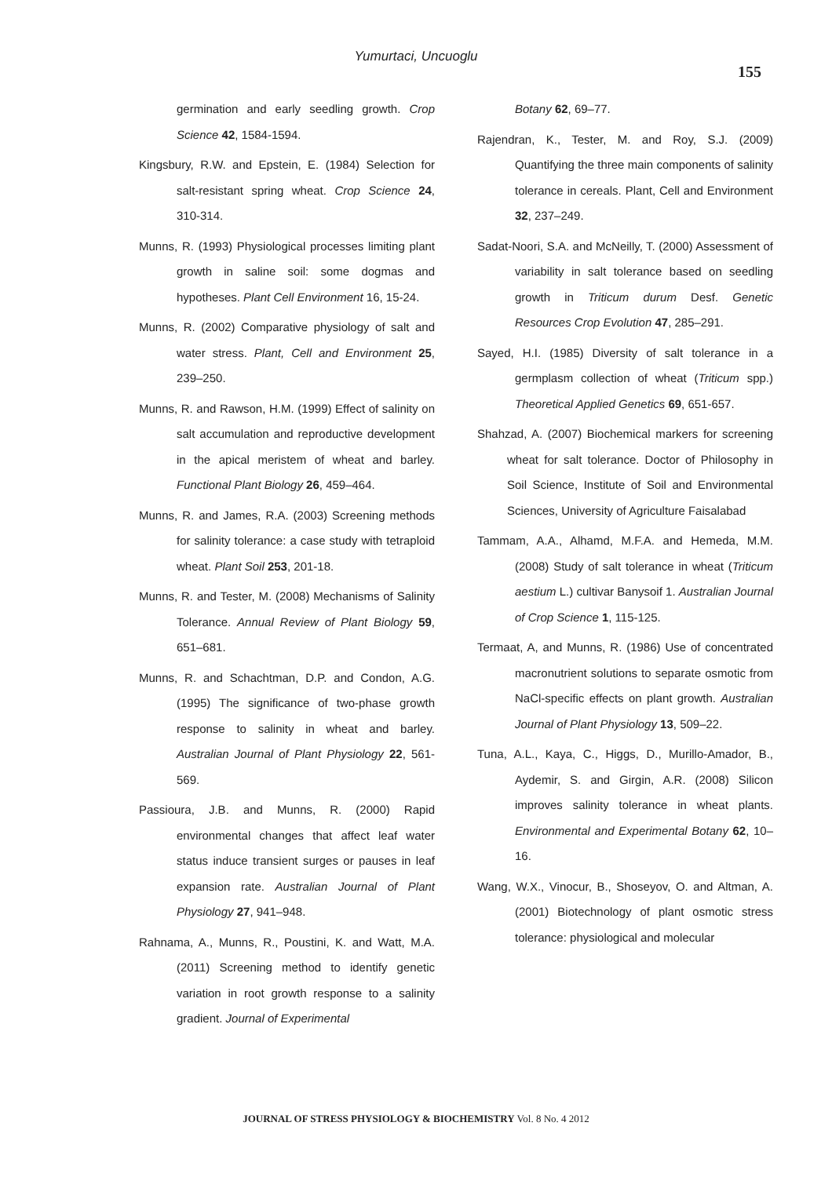Yumurtaci, Uncuoglu
155
germination and early seedling growth. Crop Science 42, 1584-1594.
Kingsbury, R.W. and Epstein, E. (1984) Selection for salt-resistant spring wheat. Crop Science 24, 310-314.
Munns, R. (1993) Physiological processes limiting plant growth in saline soil: some dogmas and hypotheses. Plant Cell Environment 16, 15-24.
Munns, R. (2002) Comparative physiology of salt and water stress. Plant, Cell and Environment 25, 239–250.
Munns, R. and Rawson, H.M. (1999) Effect of salinity on salt accumulation and reproductive development in the apical meristem of wheat and barley. Functional Plant Biology 26, 459–464.
Munns, R. and James, R.A. (2003) Screening methods for salinity tolerance: a case study with tetraploid wheat. Plant Soil 253, 201-18.
Munns, R. and Tester, M. (2008) Mechanisms of Salinity Tolerance. Annual Review of Plant Biology 59, 651–681.
Munns, R. and Schachtman, D.P. and Condon, A.G. (1995) The significance of two-phase growth response to salinity in wheat and barley. Australian Journal of Plant Physiology 22, 561-569.
Passioura, J.B. and Munns, R. (2000) Rapid environmental changes that affect leaf water status induce transient surges or pauses in leaf expansion rate. Australian Journal of Plant Physiology 27, 941–948.
Rahnama, A., Munns, R., Poustini, K. and Watt, M.A. (2011) Screening method to identify genetic variation in root growth response to a salinity gradient. Journal of Experimental
Botany 62, 69–77.
Rajendran, K., Tester, M. and Roy, S.J. (2009) Quantifying the three main components of salinity tolerance in cereals. Plant, Cell and Environment 32, 237–249.
Sadat-Noori, S.A. and McNeilly, T. (2000) Assessment of variability in salt tolerance based on seedling growth in Triticum durum Desf. Genetic Resources Crop Evolution 47, 285–291.
Sayed, H.I. (1985) Diversity of salt tolerance in a germplasm collection of wheat (Triticum spp.) Theoretical Applied Genetics 69, 651-657.
Shahzad, A. (2007) Biochemical markers for screening wheat for salt tolerance. Doctor of Philosophy in Soil Science, Institute of Soil and Environmental Sciences, University of Agriculture Faisalabad
Tammam, A.A., Alhamd, M.F.A. and Hemeda, M.M. (2008) Study of salt tolerance in wheat (Triticum aestium L.) cultivar Banysoif 1. Australian Journal of Crop Science 1, 115-125.
Termaat, A, and Munns, R. (1986) Use of concentrated macronutrient solutions to separate osmotic from NaCl-specific effects on plant growth. Australian Journal of Plant Physiology 13, 509–22.
Tuna, A.L., Kaya, C., Higgs, D., Murillo-Amador, B., Aydemir, S. and Girgin, A.R. (2008) Silicon improves salinity tolerance in wheat plants. Environmental and Experimental Botany 62, 10–16.
Wang, W.X., Vinocur, B., Shoseyov, O. and Altman, A. (2001) Biotechnology of plant osmotic stress tolerance: physiological and molecular
JOURNAL OF STRESS PHYSIOLOGY & BIOCHEMISTRY Vol. 8 No. 4 2012